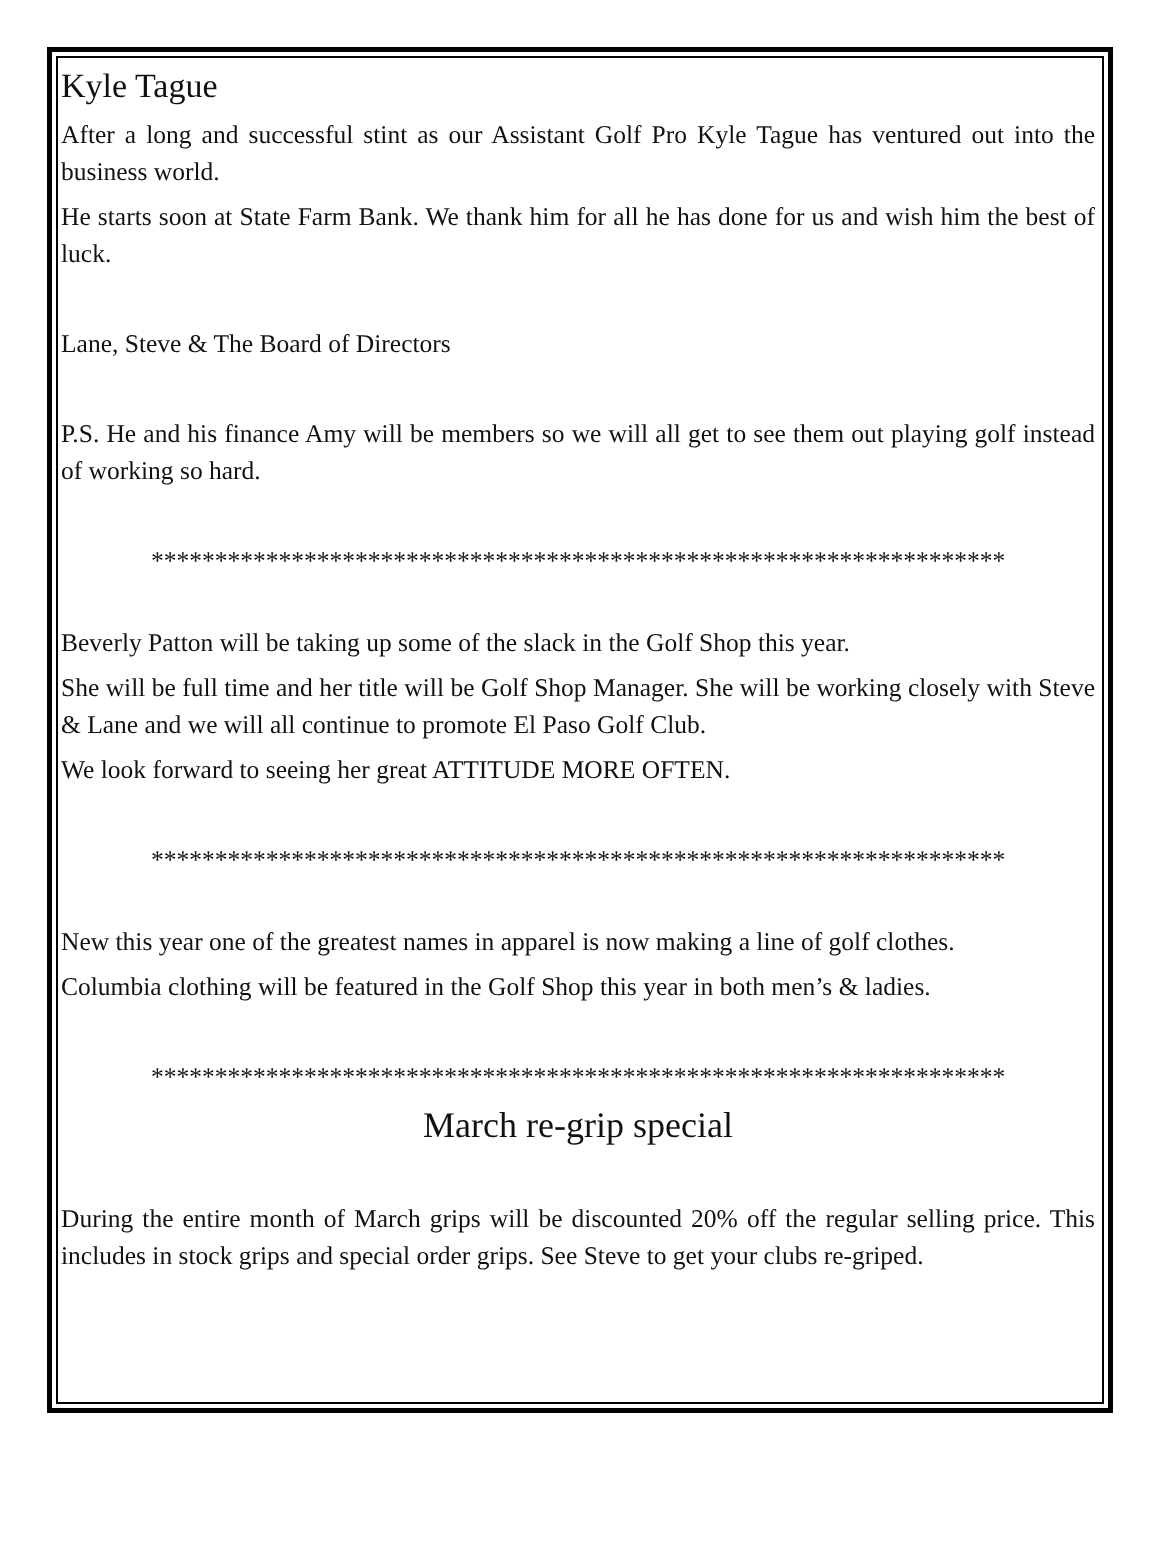Kyle Tague
After a long and successful stint as our Assistant Golf Pro Kyle Tague has ventured out into the business world.
He starts soon at State Farm Bank. We thank him for all he has done for us and wish him the best of luck.
Lane, Steve & The Board of Directors
P.S. He and his finance Amy will be members so we will all get to see them out playing golf instead of working so hard.
*******************************************************************
Beverly Patton will be taking up some of the slack in the Golf Shop this year.
She will be full time and her title will be Golf Shop Manager. She will be working closely with Steve & Lane and we will all continue to promote El Paso Golf Club.
We look forward to seeing her great ATTITUDE MORE OFTEN.
*******************************************************************
New this year one of the greatest names in apparel is now making a line of golf clothes.
Columbia clothing will be featured in the Golf Shop this year in both men’s & ladies.
*******************************************************************
March re-grip special
During the entire month of March grips will be discounted 20% off the regular selling price. This includes in stock grips and special order grips. See Steve to get your clubs re-griped.